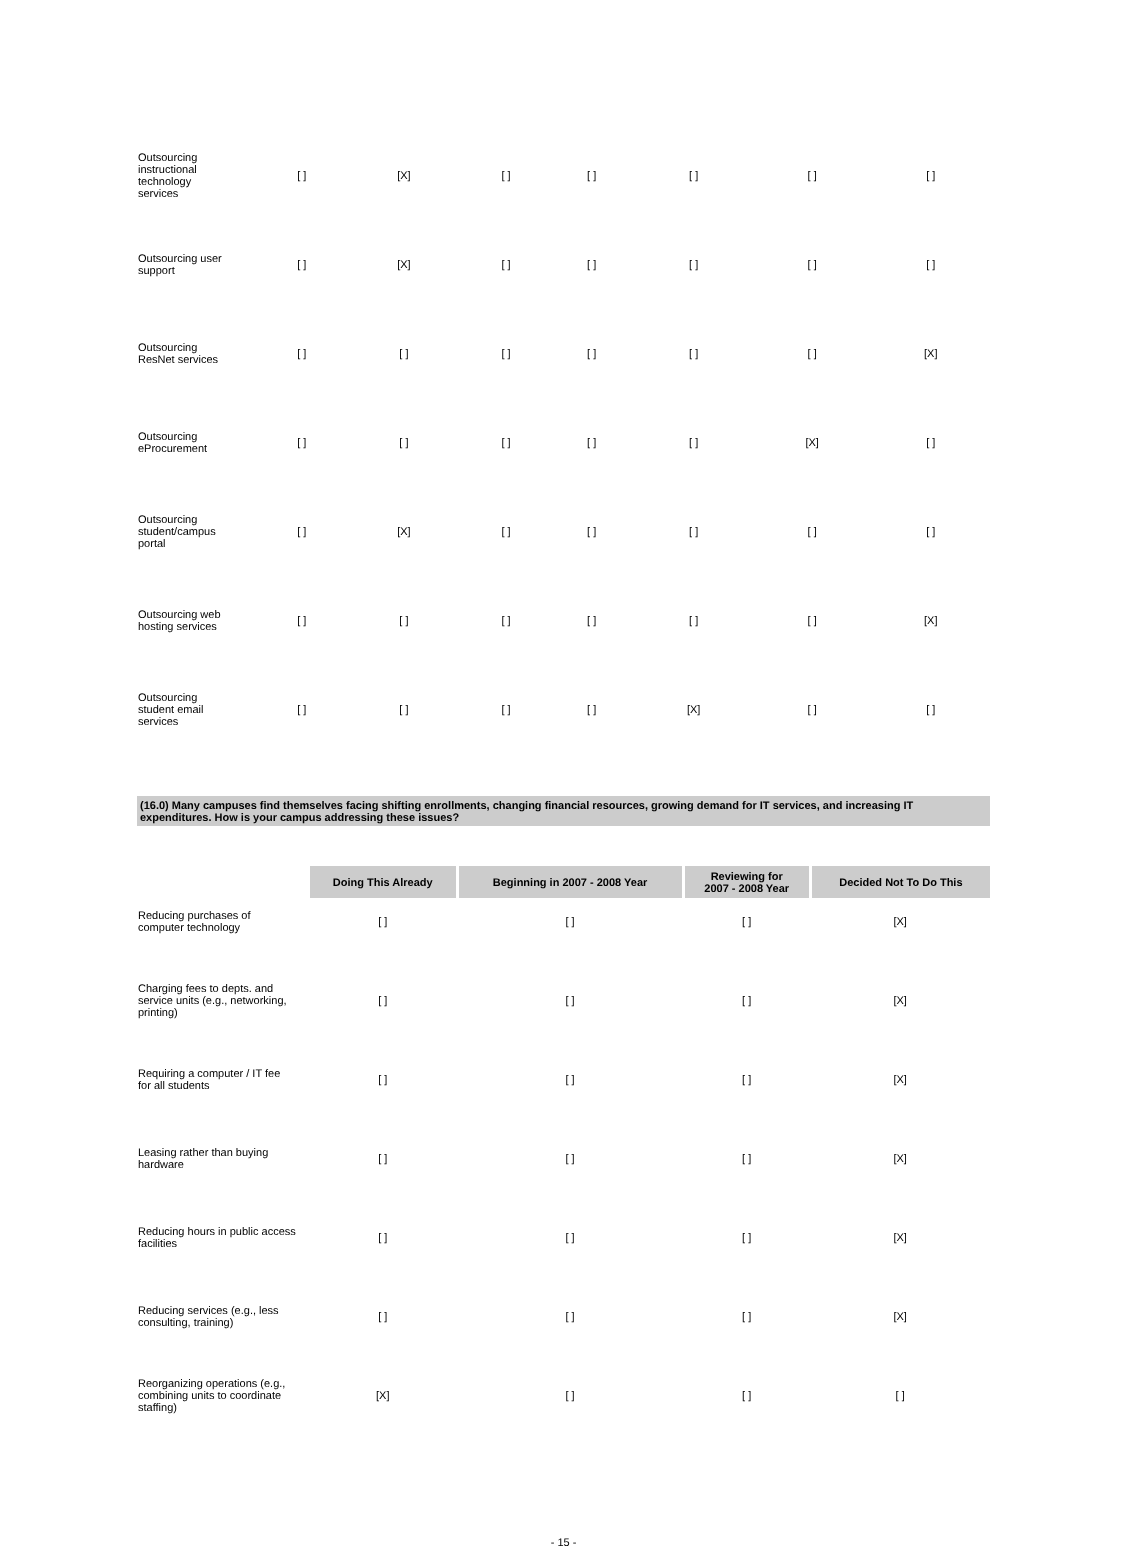| Outsourcing instructional technology services | [ ] | [X] | [ ] | [ ] | [ ] | [ ] | [ ] |
| Outsourcing user support | [ ] | [X] | [ ] | [ ] | [ ] | [ ] | [ ] |
| Outsourcing ResNet services | [ ] | [ ] | [ ] | [ ] | [ ] | [ ] | [X] |
| Outsourcing eProcurement | [ ] | [ ] | [ ] | [ ] | [ ] | [X] | [ ] |
| Outsourcing student/campus portal | [ ] | [X] | [ ] | [ ] | [ ] | [ ] | [ ] |
| Outsourcing web hosting services | [ ] | [ ] | [ ] | [ ] | [ ] | [ ] | [X] |
| Outsourcing student email services | [ ] | [ ] | [ ] | [ ] | [X] | [ ] | [ ] |
(16.0) Many campuses find themselves facing shifting enrollments, changing financial resources, growing demand for IT services, and increasing IT expenditures. How is your campus addressing these issues?
| | Doing This Already | Beginning in 2007 - 2008 Year | Reviewing for 2007 - 2008 Year | Decided Not To Do This |
| Reducing purchases of computer technology | [ ] | [ ] | [ ] | [X] |
| Charging fees to depts. and service units (e.g., networking, printing) | [ ] | [ ] | [ ] | [X] |
| Requiring a computer / IT fee for all students | [ ] | [ ] | [ ] | [X] |
| Leasing rather than buying hardware | [ ] | [ ] | [ ] | [X] |
| Reducing hours in public access facilities | [ ] | [ ] | [ ] | [X] |
| Reducing services (e.g., less consulting, training) | [ ] | [ ] | [ ] | [X] |
| Reorganizing operations (e.g., combining units to coordinate staffing) | [X] | [ ] | [ ] | [ ] |
- 15 -